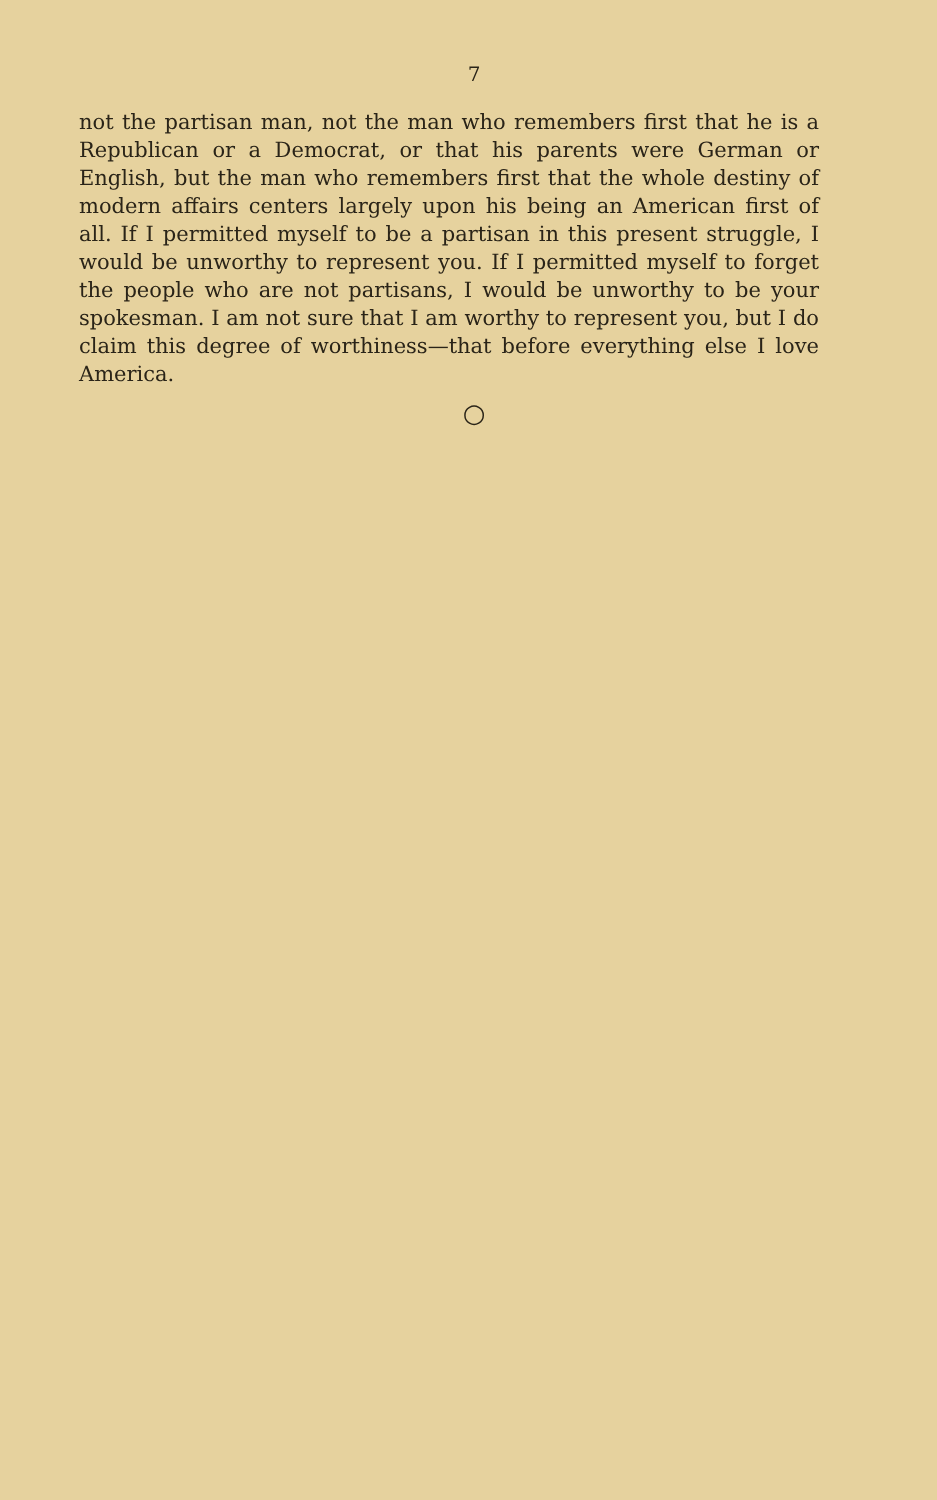7
not the partisan man, not the man who remembers first that he is a Republican or a Democrat, or that his parents were German or English, but the man who remembers first that the whole destiny of modern affairs centers largely upon his being an American first of all. If I permitted myself to be a partisan in this present struggle, I would be unworthy to represent you. If I permitted myself to forget the people who are not partisans, I would be unworthy to be your spokesman. I am not sure that I am worthy to represent you, but I do claim this degree of worthiness—that before everything else I love America.
○